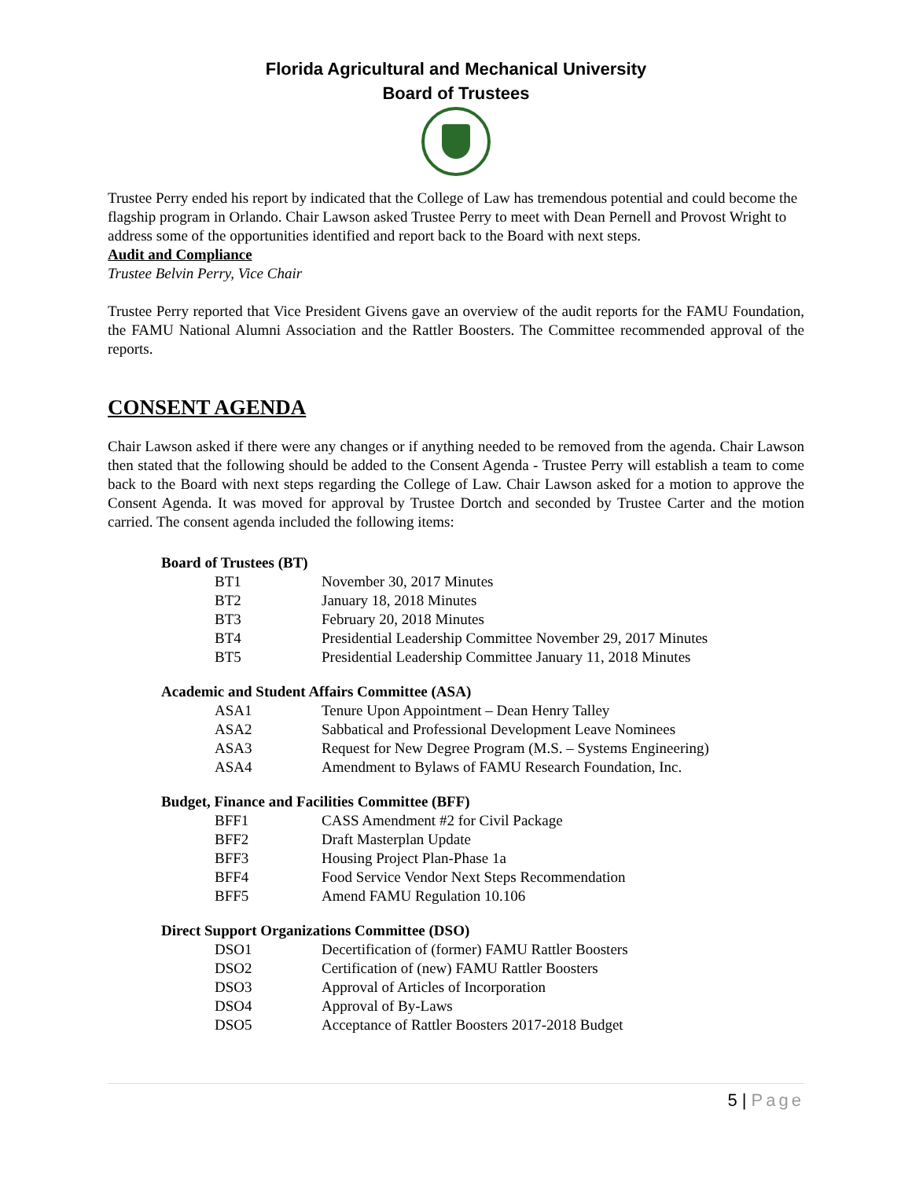Florida Agricultural and Mechanical University
Board of Trustees
Trustee Perry ended his report by indicated that the College of Law has tremendous potential and could become the flagship program in Orlando. Chair Lawson asked Trustee Perry to meet with Dean Pernell and Provost Wright to address some of the opportunities identified and report back to the Board with next steps.
Audit and Compliance
Trustee Belvin Perry, Vice Chair
Trustee Perry reported that Vice President Givens gave an overview of the audit reports for the FAMU Foundation, the FAMU National Alumni Association and the Rattler Boosters. The Committee recommended approval of the reports.
CONSENT AGENDA
Chair Lawson asked if there were any changes or if anything needed to be removed from the agenda. Chair Lawson then stated that the following should be added to the Consent Agenda - Trustee Perry will establish a team to come back to the Board with next steps regarding the College of Law. Chair Lawson asked for a motion to approve the Consent Agenda. It was moved for approval by Trustee Dortch and seconded by Trustee Carter and the motion carried. The consent agenda included the following items:
Board of Trustees (BT)
BT1 November 30, 2017 Minutes
BT2 January 18, 2018 Minutes
BT3 February 20, 2018 Minutes
BT4 Presidential Leadership Committee November 29, 2017 Minutes
BT5 Presidential Leadership Committee January 11, 2018 Minutes
Academic and Student Affairs Committee (ASA)
ASA1 Tenure Upon Appointment – Dean Henry Talley
ASA2 Sabbatical and Professional Development Leave Nominees
ASA3 Request for New Degree Program (M.S. – Systems Engineering)
ASA4 Amendment to Bylaws of FAMU Research Foundation, Inc.
Budget, Finance and Facilities Committee (BFF)
BFF1 CASS Amendment #2 for Civil Package
BFF2 Draft Masterplan Update
BFF3 Housing Project Plan-Phase 1a
BFF4 Food Service Vendor Next Steps Recommendation
BFF5 Amend FAMU Regulation 10.106
Direct Support Organizations Committee (DSO)
DSO1 Decertification of (former) FAMU Rattler Boosters
DSO2 Certification of (new) FAMU Rattler Boosters
DSO3 Approval of Articles of Incorporation
DSO4 Approval of By-Laws
DSO5 Acceptance of Rattler Boosters 2017-2018 Budget
5 | Page